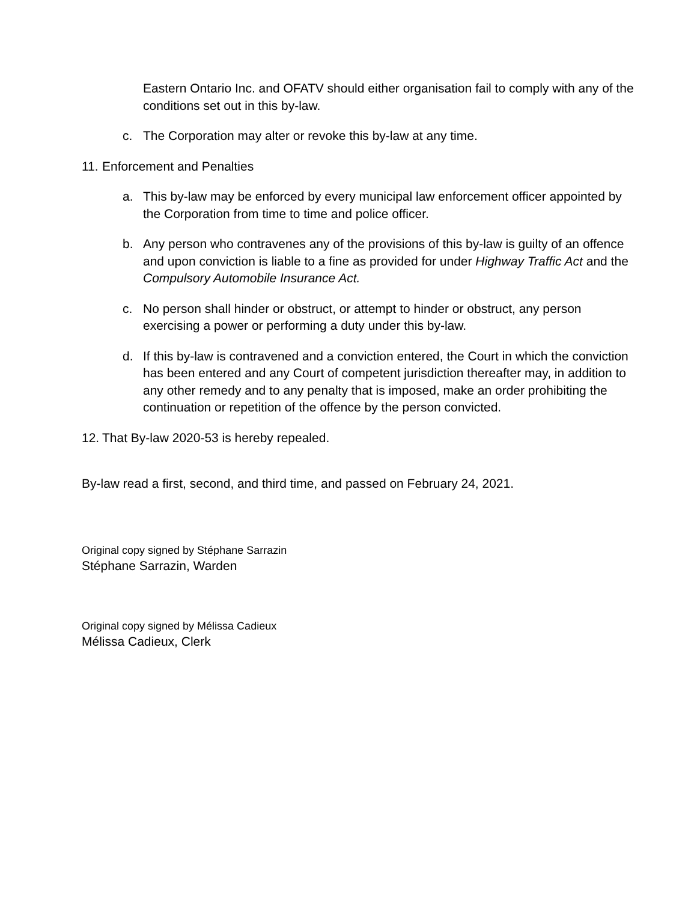Eastern Ontario Inc. and OFATV should either organisation fail to comply with any of the conditions set out in this by-law.
c. The Corporation may alter or revoke this by-law at any time.
11. Enforcement and Penalties
a. This by-law may be enforced by every municipal law enforcement officer appointed by the Corporation from time to time and police officer.
b. Any person who contravenes any of the provisions of this by-law is guilty of an offence and upon conviction is liable to a fine as provided for under Highway Traffic Act and the Compulsory Automobile Insurance Act.
c. No person shall hinder or obstruct, or attempt to hinder or obstruct, any person exercising a power or performing a duty under this by-law.
d. If this by-law is contravened and a conviction entered, the Court in which the conviction has been entered and any Court of competent jurisdiction thereafter may, in addition to any other remedy and to any penalty that is imposed, make an order prohibiting the continuation or repetition of the offence by the person convicted.
12. That By-law 2020-53 is hereby repealed.
By-law read a first, second, and third time, and passed on February 24, 2021.
Original copy signed by Stéphane Sarrazin
Stéphane Sarrazin, Warden
Original copy signed by Mélissa Cadieux
Mélissa Cadieux, Clerk